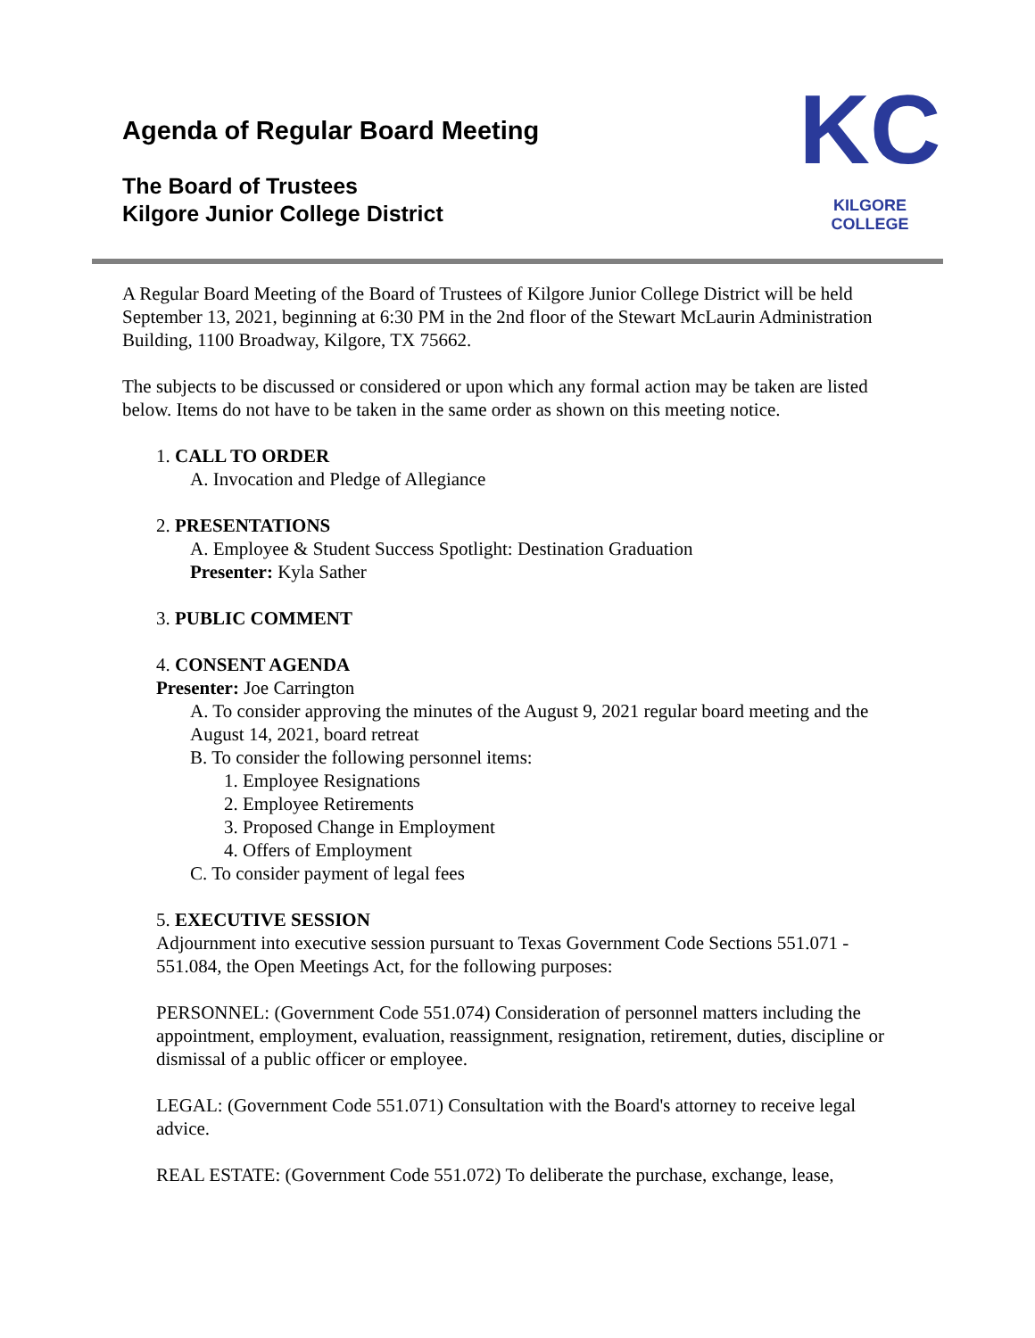Agenda of Regular Board Meeting
The Board of Trustees
Kilgore Junior College District
KC
KILGORE COLLEGE
A Regular Board Meeting of the Board of Trustees of Kilgore Junior College District will be held September 13, 2021, beginning at 6:30 PM in the 2nd floor of the Stewart McLaurin Administration Building, 1100 Broadway, Kilgore, TX 75662.
The subjects to be discussed or considered or upon which any formal action may be taken are listed below. Items do not have to be taken in the same order as shown on this meeting notice.
1. CALL TO ORDER
A. Invocation and Pledge of Allegiance
2. PRESENTATIONS
A. Employee & Student Success Spotlight: Destination Graduation
Presenter: Kyla Sather
3. PUBLIC COMMENT
4. CONSENT AGENDA
Presenter: Joe Carrington
A. To consider approving the minutes of the August 9, 2021 regular board meeting and the August 14, 2021, board retreat
B. To consider the following personnel items:
1. Employee Resignations
2. Employee Retirements
3. Proposed Change in Employment
4. Offers of Employment
C. To consider payment of legal fees
5. EXECUTIVE SESSION
Adjournment into executive session pursuant to Texas Government Code Sections 551.071 - 551.084, the Open Meetings Act, for the following purposes:
PERSONNEL: (Government Code 551.074) Consideration of personnel matters including the appointment, employment, evaluation, reassignment, resignation, retirement, duties, discipline or dismissal of a public officer or employee.
LEGAL: (Government Code 551.071) Consultation with the Board's attorney to receive legal advice.
REAL ESTATE: (Government Code 551.072) To deliberate the purchase, exchange, lease,